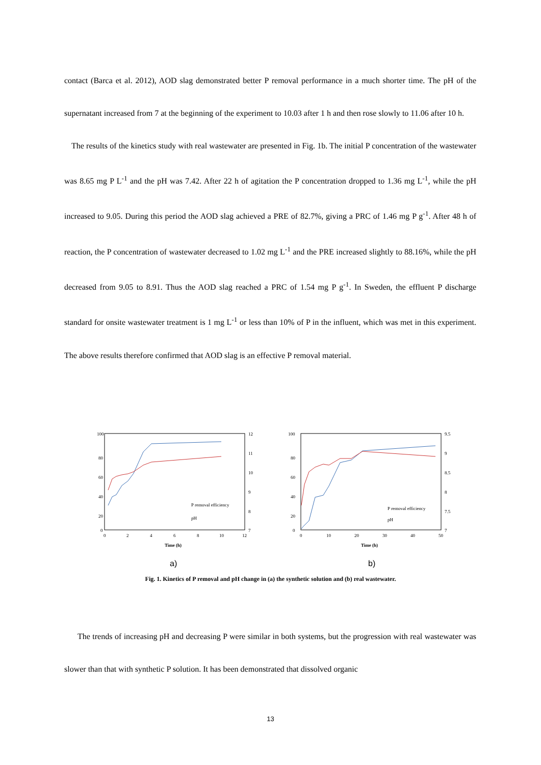contact (Barca et al. 2012), AOD slag demonstrated better P removal performance in a much shorter time. The pH of the supernatant increased from 7 at the beginning of the experiment to 10.03 after 1 h and then rose slowly to 11.06 after 10 h.
The results of the kinetics study with real wastewater are presented in Fig. 1b. The initial P concentration of the wastewater was 8.65 mg P L<sup>-1</sup> and the pH was 7.42. After 22 h of agitation the P concentration dropped to 1.36 mg L<sup>-1</sup>, while the pH increased to 9.05. During this period the AOD slag achieved a PRE of 82.7%, giving a PRC of 1.46 mg P g<sup>-1</sup>. After 48 h of reaction, the P concentration of wastewater decreased to 1.02 mg L<sup>-1</sup> and the PRE increased slightly to 88.16%, while the pH decreased from 9.05 to 8.91. Thus the AOD slag reached a PRC of 1.54 mg P g<sup>-1</sup>. In Sweden, the effluent P discharge standard for onsite wastewater treatment is 1 mg L<sup>-1</sup> or less than 10% of P in the influent, which was met in this experiment. The above results therefore confirmed that AOD slag is an effective P removal material.
100
80
60
40
20
0
0
2
4
6
8
10
12
12
11
10
9
8
7
Time (h)
P removal efficiency
pH
a)
100
80
60
40
20
0
0
10
20
30
40
50
9.5
9
8.5
8
7.5
7
Time (h)
P removal efficiency
pH
b)
Fig. 1. Kinetics of P removal and pH change in (a) the synthetic solution and (b) real wastewater.
The trends of increasing pH and decreasing P were similar in both systems, but the progression with real wastewater was slower than that with synthetic P solution. It has been demonstrated that dissolved organic
13